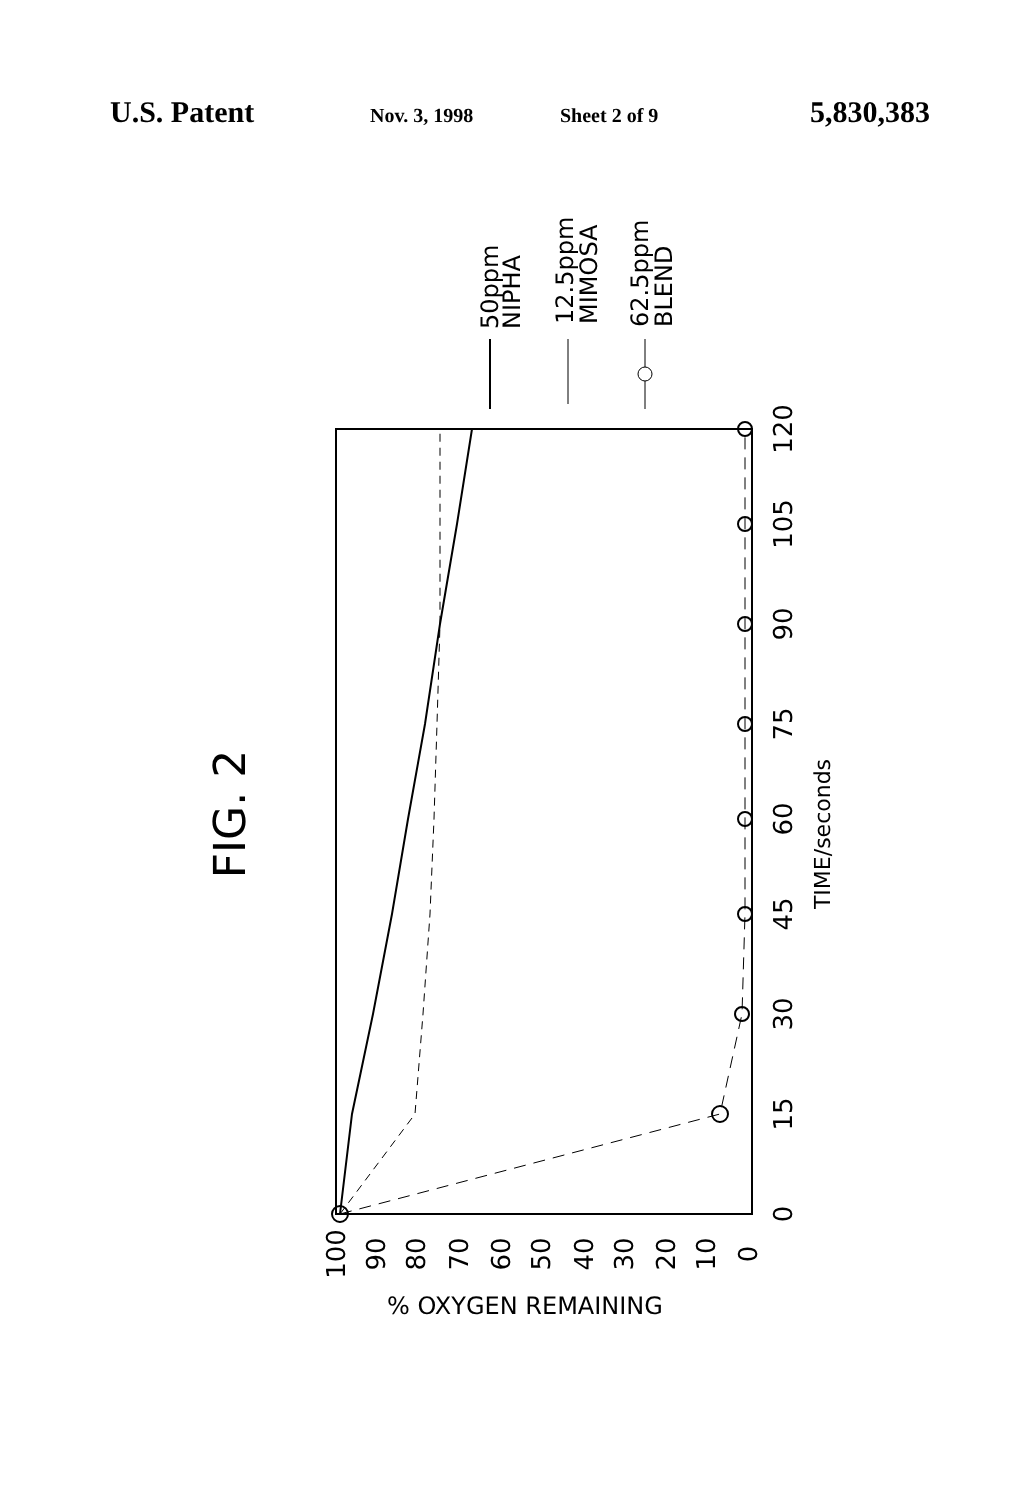U.S. Patent Nov. 3, 1998 Sheet 2 of 9 5,830,383
FIG. 2
0
15
30
45
60
75
90
105
120
TIME/seconds
100
90
80
70
60
50
40
30
20
10
0
% OXYGEN REMAINING
50ppm
NIPHA
12.5ppm
MIMOSA
62.5ppm
BLEND